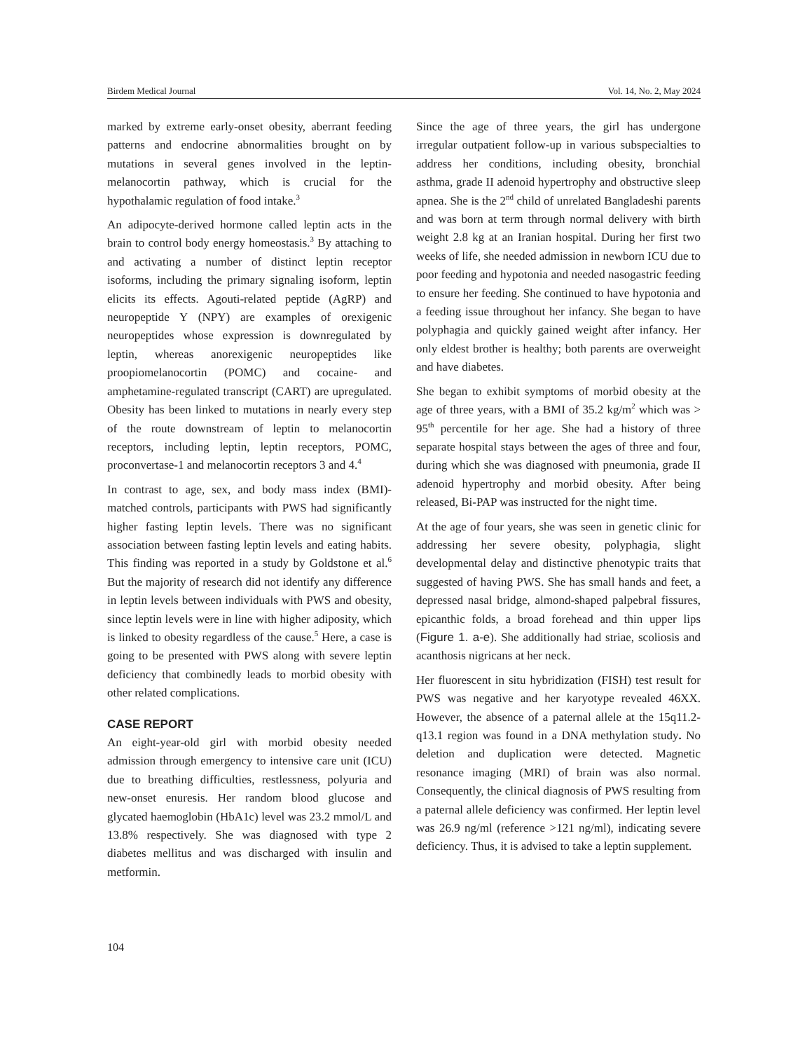Birdem Medical Journal Vol. 14, No. 2, May 2024
marked by extreme early-onset obesity, aberrant feeding patterns and endocrine abnormalities brought on by mutations in several genes involved in the leptin-melanocortin pathway, which is crucial for the hypothalamic regulation of food intake.<sup>3</sup>
An adipocyte-derived hormone called leptin acts in the brain to control body energy homeostasis.<sup>3</sup> By attaching to and activating a number of distinct leptin receptor isoforms, including the primary signaling isoform, leptin elicits its effects. Agouti-related peptide (AgRP) and neuropeptide Y (NPY) are examples of orexigenic neuropeptides whose expression is downregulated by leptin, whereas anorexigenic neuropeptides like proopiomelanocortin (POMC) and cocaine- and amphetamine-regulated transcript (CART) are upregulated. Obesity has been linked to mutations in nearly every step of the route downstream of leptin to melanocortin receptors, including leptin, leptin receptors, POMC, proconvertase-1 and melanocortin receptors 3 and 4.<sup>4</sup>
In contrast to age, sex, and body mass index (BMI)-matched controls, participants with PWS had significantly higher fasting leptin levels. There was no significant association between fasting leptin levels and eating habits. This finding was reported in a study by Goldstone et al.<sup>6</sup> But the majority of research did not identify any difference in leptin levels between individuals with PWS and obesity, since leptin levels were in line with higher adiposity, which is linked to obesity regardless of the cause.<sup>5</sup> Here, a case is going to be presented with PWS along with severe leptin deficiency that combinedly leads to morbid obesity with other related complications.
CASE REPORT
An eight-year-old girl with morbid obesity needed admission through emergency to intensive care unit (ICU) due to breathing difficulties, restlessness, polyuria and new-onset enuresis. Her random blood glucose and glycated haemoglobin (HbA1c) level was 23.2 mmol/L and 13.8% respectively. She was diagnosed with type 2 diabetes mellitus and was discharged with insulin and metformin.
Since the age of three years, the girl has undergone irregular outpatient follow-up in various subspecialties to address her conditions, including obesity, bronchial asthma, grade II adenoid hypertrophy and obstructive sleep apnea. She is the 2<sup>nd</sup> child of unrelated Bangladeshi parents and was born at term through normal delivery with birth weight 2.8 kg at an Iranian hospital. During her first two weeks of life, she needed admission in newborn ICU due to poor feeding and hypotonia and needed nasogastric feeding to ensure her feeding. She continued to have hypotonia and a feeding issue throughout her infancy. She began to have polyphagia and quickly gained weight after infancy. Her only eldest brother is healthy; both parents are overweight and have diabetes.
She began to exhibit symptoms of morbid obesity at the age of three years, with a BMI of 35.2 kg/m<sup>2</sup> which was > 95<sup>th</sup> percentile for her age. She had a history of three separate hospital stays between the ages of three and four, during which she was diagnosed with pneumonia, grade II adenoid hypertrophy and morbid obesity. After being released, Bi-PAP was instructed for the night time.
At the age of four years, she was seen in genetic clinic for addressing her severe obesity, polyphagia, slight developmental delay and distinctive phenotypic traits that suggested of having PWS. She has small hands and feet, a depressed nasal bridge, almond-shaped palpebral fissures, epicanthic folds, a broad forehead and thin upper lips (Figure 1. a-e). She additionally had striae, scoliosis and acanthosis nigricans at her neck.
Her fluorescent in situ hybridization (FISH) test result for PWS was negative and her karyotype revealed 46XX. However, the absence of a paternal allele at the 15q11.2-q13.1 region was found in a DNA methylation study. No deletion and duplication were detected. Magnetic resonance imaging (MRI) of brain was also normal. Consequently, the clinical diagnosis of PWS resulting from a paternal allele deficiency was confirmed. Her leptin level was 26.9 ng/ml (reference >121 ng/ml), indicating severe deficiency. Thus, it is advised to take a leptin supplement.
104